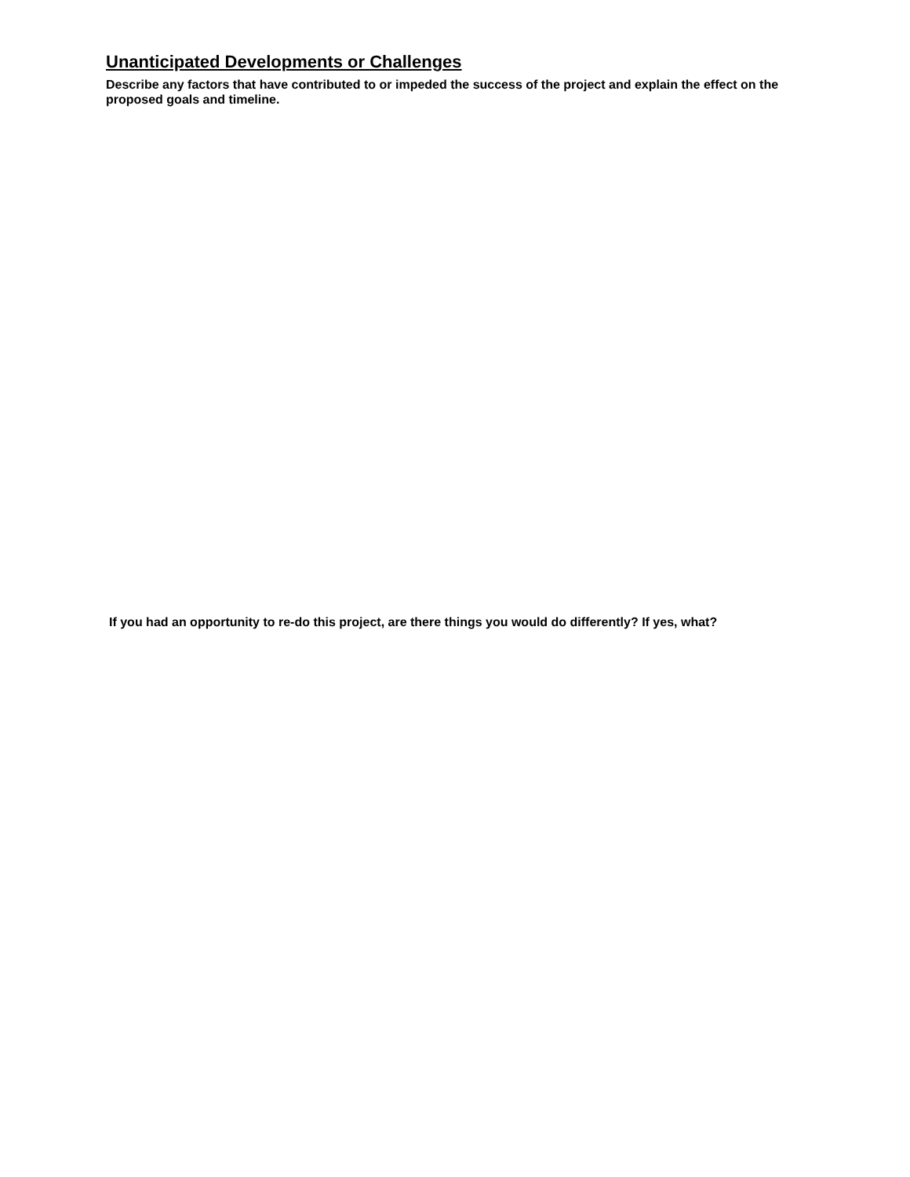Unanticipated Developments or Challenges
Describe any factors that have contributed to or impeded the success of the project and explain the effect on the proposed goals and timeline.
If you had an opportunity to re-do this project, are there things you would do differently? If yes, what?